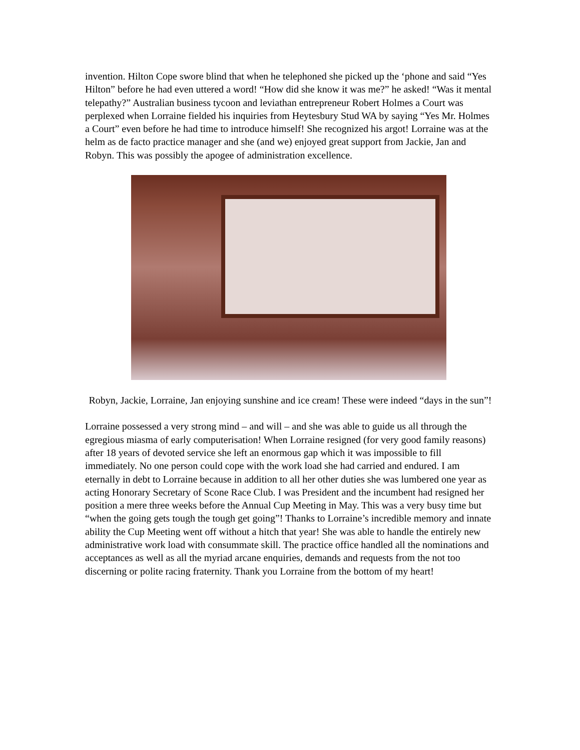invention. Hilton Cope swore blind that when he telephoned she picked up the ‘phone and said “Yes Hilton” before he had even uttered a word! “How did she know it was me?” he asked! “Was it mental telepathy?” Australian business tycoon and leviathan entrepreneur Robert Holmes a Court was perplexed when Lorraine fielded his inquiries from Heytesbury Stud WA by saying “Yes Mr. Holmes a Court” even before he had time to introduce himself! She recognized his argot! Lorraine was at the helm as de facto practice manager and she (and we) enjoyed great support from Jackie, Jan and Robyn. This was possibly the apogee of administration excellence.
Robyn, Jackie, Lorraine, Jan enjoying sunshine and ice cream! These were indeed “days in the sun”!
Lorraine possessed a very strong mind – and will – and she was able to guide us all through the egregious miasma of early computerisation! When Lorraine resigned (for very good family reasons) after 18 years of devoted service she left an enormous gap which it was impossible to fill immediately. No one person could cope with the work load she had carried and endured. I am eternally in debt to Lorraine because in addition to all her other duties she was lumbered one year as acting Honorary Secretary of Scone Race Club. I was President and the incumbent had resigned her position a mere three weeks before the Annual Cup Meeting in May. This was a very busy time but “when the going gets tough the tough get going”! Thanks to Lorraine’s incredible memory and innate ability the Cup Meeting went off without a hitch that year! She was able to handle the entirely new administrative work load with consummate skill. The practice office handled all the nominations and acceptances as well as all the myriad arcane enquiries, demands and requests from the not too discerning or polite racing fraternity. Thank you Lorraine from the bottom of my heart!